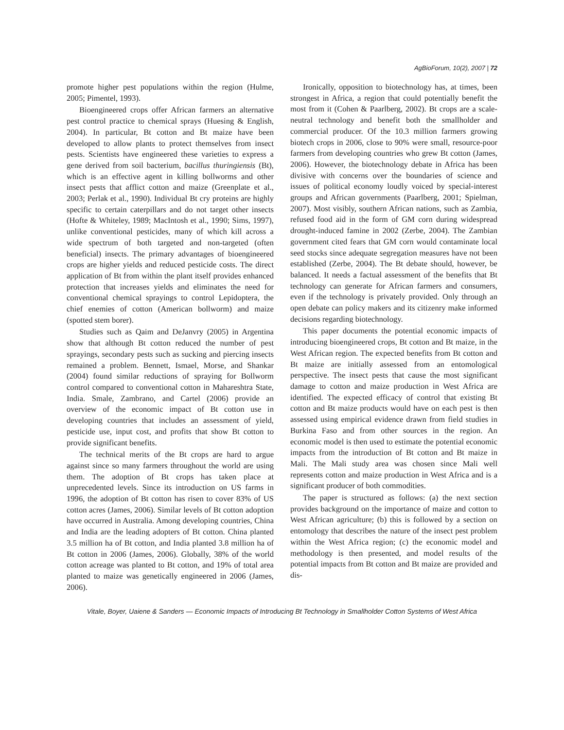AgBioForum, 10(2), 2007 | 72
promote higher pest populations within the region (Hulme, 2005; Pimentel, 1993).
Bioengineered crops offer African farmers an alternative pest control practice to chemical sprays (Huesing & English, 2004). In particular, Bt cotton and Bt maize have been developed to allow plants to protect themselves from insect pests. Scientists have engineered these varieties to express a gene derived from soil bacterium, bacillus thuringiensis (Bt), which is an effective agent in killing bollworms and other insect pests that afflict cotton and maize (Greenplate et al., 2003; Perlak et al., 1990). Individual Bt cry proteins are highly specific to certain caterpillars and do not target other insects (Hofte & Whiteley, 1989; MacIntosh et al., 1990; Sims, 1997), unlike conventional pesticides, many of which kill across a wide spectrum of both targeted and non-targeted (often beneficial) insects. The primary advantages of bioengineered crops are higher yields and reduced pesticide costs. The direct application of Bt from within the plant itself provides enhanced protection that increases yields and eliminates the need for conventional chemical sprayings to control Lepidoptera, the chief enemies of cotton (American bollworm) and maize (spotted stem borer).
Studies such as Qaim and DeJanvry (2005) in Argentina show that although Bt cotton reduced the number of pest sprayings, secondary pests such as sucking and piercing insects remained a problem. Bennett, Ismael, Morse, and Shankar (2004) found similar reductions of spraying for Bollworm control compared to conventional cotton in Mahareshtra State, India. Smale, Zambrano, and Cartel (2006) provide an overview of the economic impact of Bt cotton use in developing countries that includes an assessment of yield, pesticide use, input cost, and profits that show Bt cotton to provide significant benefits.
The technical merits of the Bt crops are hard to argue against since so many farmers throughout the world are using them. The adoption of Bt crops has taken place at unprecedented levels. Since its introduction on US farms in 1996, the adoption of Bt cotton has risen to cover 83% of US cotton acres (James, 2006). Similar levels of Bt cotton adoption have occurred in Australia. Among developing countries, China and India are the leading adopters of Bt cotton. China planted 3.5 million ha of Bt cotton, and India planted 3.8 million ha of Bt cotton in 2006 (James, 2006). Globally, 38% of the world cotton acreage was planted to Bt cotton, and 19% of total area planted to maize was genetically engineered in 2006 (James, 2006).
Ironically, opposition to biotechnology has, at times, been strongest in Africa, a region that could potentially benefit the most from it (Cohen & Paarlberg, 2002). Bt crops are a scale-neutral technology and benefit both the smallholder and commercial producer. Of the 10.3 million farmers growing biotech crops in 2006, close to 90% were small, resource-poor farmers from developing countries who grew Bt cotton (James, 2006). However, the biotechnology debate in Africa has been divisive with concerns over the boundaries of science and issues of political economy loudly voiced by special-interest groups and African governments (Paarlberg, 2001; Spielman, 2007). Most visibly, southern African nations, such as Zambia, refused food aid in the form of GM corn during widespread drought-induced famine in 2002 (Zerbe, 2004). The Zambian government cited fears that GM corn would contaminate local seed stocks since adequate segregation measures have not been established (Zerbe, 2004). The Bt debate should, however, be balanced. It needs a factual assessment of the benefits that Bt technology can generate for African farmers and consumers, even if the technology is privately provided. Only through an open debate can policy makers and its citizenry make informed decisions regarding biotechnology.
This paper documents the potential economic impacts of introducing bioengineered crops, Bt cotton and Bt maize, in the West African region. The expected benefits from Bt cotton and Bt maize are initially assessed from an entomological perspective. The insect pests that cause the most significant damage to cotton and maize production in West Africa are identified. The expected efficacy of control that existing Bt cotton and Bt maize products would have on each pest is then assessed using empirical evidence drawn from field studies in Burkina Faso and from other sources in the region. An economic model is then used to estimate the potential economic impacts from the introduction of Bt cotton and Bt maize in Mali. The Mali study area was chosen since Mali well represents cotton and maize production in West Africa and is a significant producer of both commodities.
The paper is structured as follows: (a) the next section provides background on the importance of maize and cotton to West African agriculture; (b) this is followed by a section on entomology that describes the nature of the insect pest problem within the West Africa region; (c) the economic model and methodology is then presented, and model results of the potential impacts from Bt cotton and Bt maize are provided and dis-
Vitale, Boyer, Uaiene & Sanders — Economic Impacts of Introducing Bt Technology in Smallholder Cotton Systems of West Africa